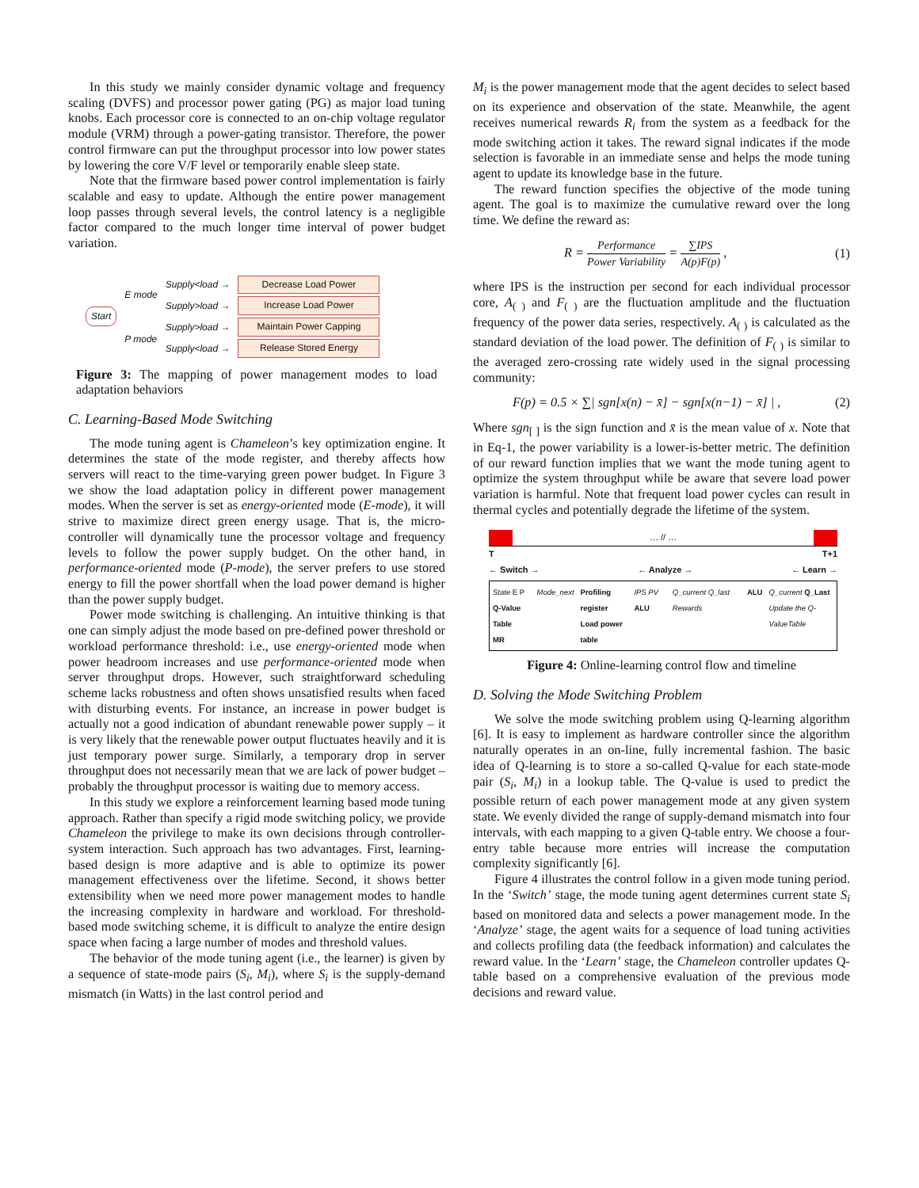In this study we mainly consider dynamic voltage and frequency scaling (DVFS) and processor power gating (PG) as major load tuning knobs. Each processor core is connected to an on-chip voltage regulator module (VRM) through a power-gating transistor. Therefore, the power control firmware can put the throughput processor into low power states by lowering the core V/F level or temporarily enable sleep state.
Note that the firmware based power control implementation is fairly scalable and easy to update. Although the entire power management loop passes through several levels, the control latency is a negligible factor compared to the much longer time interval of power budget variation.
Start
E mode
P mode
Supply<load →
Supply>load →
Supply>load →
Supply<load →
Decrease Load Power
Increase Load Power
Maintain Power Capping
Release Stored Energy
Figure 3: The mapping of power management modes to load adaptation behaviors
C. Learning-Based Mode Switching
The mode tuning agent is Chameleon’s key optimization engine. It determines the state of the mode register, and thereby affects how servers will react to the time-varying green power budget. In Figure 3 we show the load adaptation policy in different power management modes. When the server is set as energy-oriented mode (E-mode), it will strive to maximize direct green energy usage. That is, the micro-controller will dynamically tune the processor voltage and frequency levels to follow the power supply budget. On the other hand, in performance-oriented mode (P-mode), the server prefers to use stored energy to fill the power shortfall when the load power demand is higher than the power supply budget.
Power mode switching is challenging. An intuitive thinking is that one can simply adjust the mode based on pre-defined power threshold or workload performance threshold: i.e., use energy-oriented mode when power headroom increases and use performance-oriented mode when server throughput drops. However, such straightforward scheduling scheme lacks robustness and often shows unsatisfied results when faced with disturbing events. For instance, an increase in power budget is actually not a good indication of abundant renewable power supply – it is very likely that the renewable power output fluctuates heavily and it is just temporary power surge. Similarly, a temporary drop in server throughput does not necessarily mean that we are lack of power budget – probably the throughput processor is waiting due to memory access.
In this study we explore a reinforcement learning based mode tuning approach. Rather than specify a rigid mode switching policy, we provide Chameleon the privilege to make its own decisions through controller-system interaction. Such approach has two advantages. First, learning-based design is more adaptive and is able to optimize its power management effectiveness over the lifetime. Second, it shows better extensibility when we need more power management modes to handle the increasing complexity in hardware and workload. For threshold-based mode switching scheme, it is difficult to analyze the entire design space when facing a large number of modes and threshold values.
The behavior of the mode tuning agent (i.e., the learner) is given by a sequence of state-mode pairs (S<sub>i</sub>, M<sub>i</sub>), where S<sub>i</sub> is the supply-demand mismatch (in Watts) in the last control period and
M<sub>i</sub> is the power management mode that the agent decides to select based on its experience and observation of the state. Meanwhile, the agent receives numerical rewards R<sub>i</sub> from the system as a feedback for the mode switching action it takes. The reward signal indicates if the mode selection is favorable in an immediate sense and helps the mode tuning agent to update its knowledge base in the future.
The reward function specifies the objective of the mode tuning agent. The goal is to maximize the cumulative reward over the long time. We define the reward as:
R = Performance Power Variability = ∑IPS A(p)F(p) , (1)
where IPS is the instruction per second for each individual processor core, A<sub>( )</sub> and F<sub>( )</sub> are the fluctuation amplitude and the fluctuation frequency of the power data series, respectively. A<sub>( )</sub> is calculated as the standard deviation of the load power. The definition of F<sub>( )</sub> is similar to the averaged zero-crossing rate widely used in the signal processing community:
F(p) = 0.5 × ∑| sgn[x(n) − x̄] − sgn[x(n−1) − x̄] | , (2)
Where sgn<sub>[ ]</sub> is the sign function and x̄ is the mean value of x. Note that in Eq-1, the power variability is a lower-is-better metric. The definition of our reward function implies that we want the mode tuning agent to optimize the system throughput while be aware that severe load power variation is harmful. Note that frequent load power cycles can result in thermal cycles and potentially degrade the lifetime of the system.
… // …
T T+1
← Switch → ← Analyze → ← Learn →
State E P
Q-Value Table
MR Mode_next Profiling register
Load power table IPS PV ALU Q_current Q_last Rewards ALU Q_current Q_Last
Update the Q-ValueTable
Figure 4: Online-learning control flow and timeline
D. Solving the Mode Switching Problem
We solve the mode switching problem using Q-learning algorithm [6]. It is easy to implement as hardware controller since the algorithm naturally operates in an on-line, fully incremental fashion. The basic idea of Q-learning is to store a so-called Q-value for each state-mode pair (S<sub>i</sub>, M<sub>i</sub>) in a lookup table. The Q-value is used to predict the possible return of each power management mode at any given system state. We evenly divided the range of supply-demand mismatch into four intervals, with each mapping to a given Q-table entry. We choose a four-entry table because more entries will increase the computation complexity significantly [6].
Figure 4 illustrates the control follow in a given mode tuning period. In the ‘Switch’ stage, the mode tuning agent determines current state S<sub>i</sub> based on monitored data and selects a power management mode. In the ‘Analyze’ stage, the agent waits for a sequence of load tuning activities and collects profiling data (the feedback information) and calculates the reward value. In the ‘Learn’ stage, the Chameleon controller updates Q-table based on a comprehensive evaluation of the previous mode decisions and reward value.